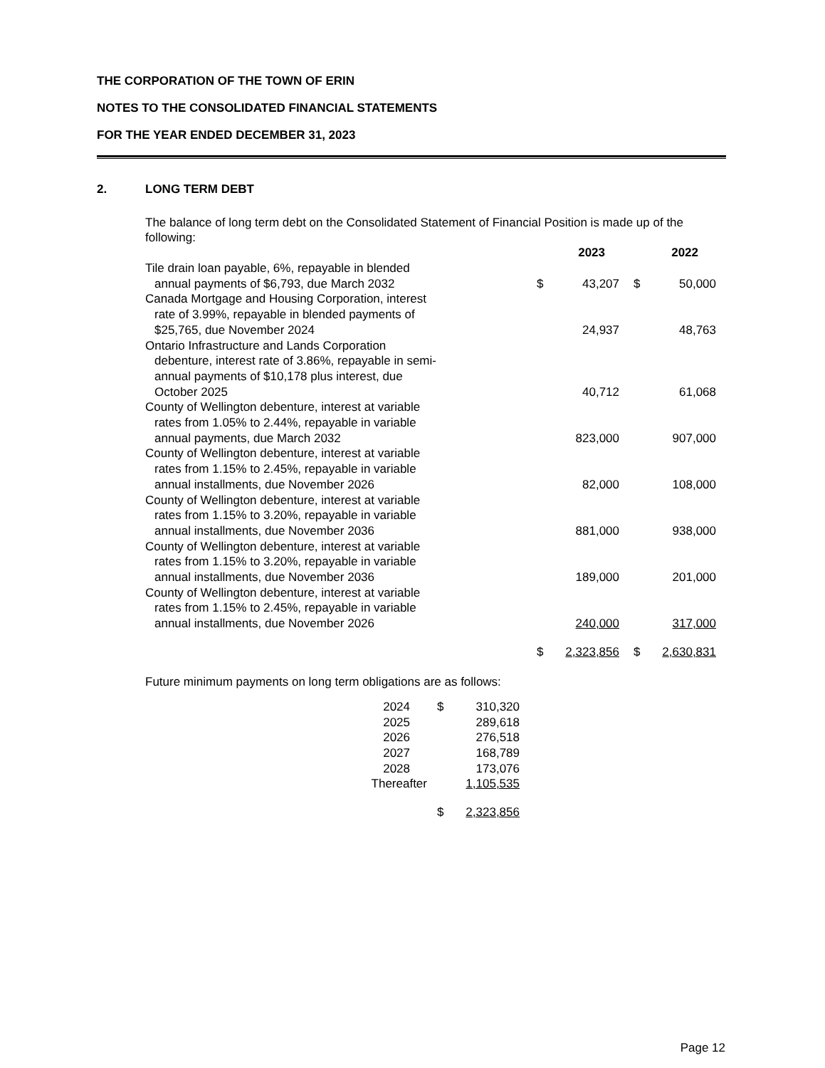THE CORPORATION OF THE TOWN OF ERIN
NOTES TO THE CONSOLIDATED FINANCIAL STATEMENTS
FOR THE YEAR ENDED DECEMBER 31, 2023
2. LONG TERM DEBT
The balance of long term debt on the Consolidated Statement of Financial Position is made up of the following:
| | 2023 | | | 2022 | |
| --- | --- | --- | --- | --- | --- |
| Tile drain loan payable, 6%, repayable in blended annual payments of $6,793, due March 2032 | $ | 43,207 | | $ | 50,000 |
| Canada Mortgage and Housing Corporation, interest rate of 3.99%, repayable in blended payments of $25,765, due November 2024 | | 24,937 | | | 48,763 |
| Ontario Infrastructure and Lands Corporation debenture, interest rate of 3.86%, repayable in semi- annual payments of $10,178 plus interest, due October 2025 | | 40,712 | | | 61,068 |
| County of Wellington debenture, interest at variable rates from 1.05% to 2.44%, repayable in variable annual payments, due March 2032 | | 823,000 | | | 907,000 |
| County of Wellington debenture, interest at variable rates from 1.15% to 2.45%, repayable in variable annual installments, due November 2026 | | 82,000 | | | 108,000 |
| County of Wellington debenture, interest at variable rates from 1.15% to 3.20%, repayable in variable annual installments, due November 2036 | | 881,000 | | | 938,000 |
| County of Wellington debenture, interest at variable rates from 1.15% to 3.20%, repayable in variable annual installments, due November 2036 | | 189,000 | | | 201,000 |
| County of Wellington debenture, interest at variable rates from 1.15% to 2.45%, repayable in variable annual installments, due November 2026 | | 240,000 | | | 317,000 |
| | $ | 2,323,856 | | $ | 2,630,831 |
Future minimum payments on long term obligations are as follows:
| 2024 | $ | 310,320 |
| 2025 | | 289,618 |
| 2026 | | 276,518 |
| 2027 | | 168,789 |
| 2028 | | 173,076 |
| Thereafter | | 1,105,535 |
| | $ | 2,323,856 |
Page 12